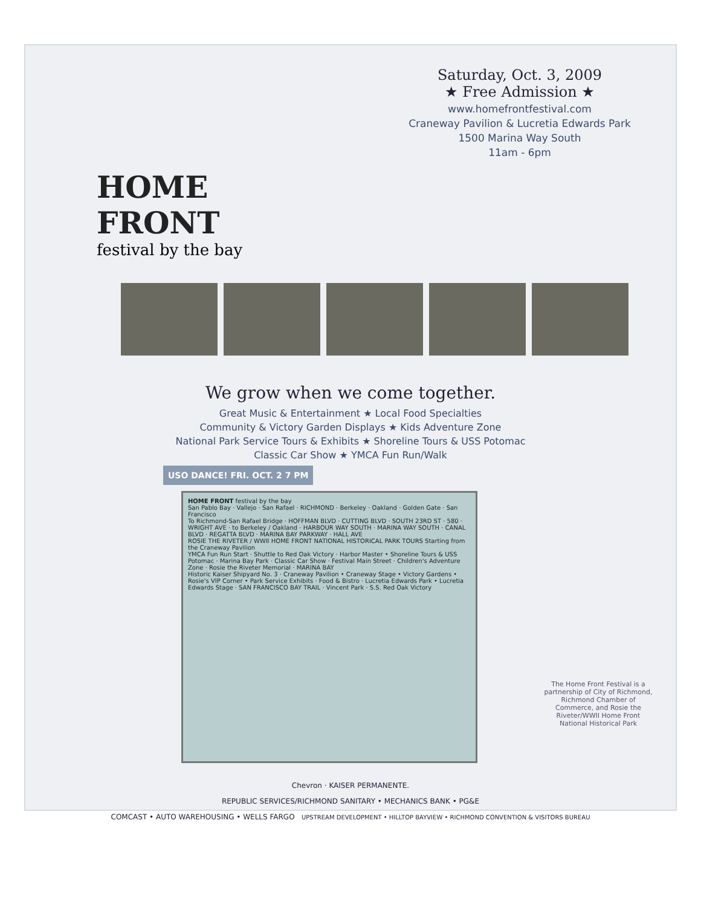HOME FRONT
festival by the bay
Saturday, Oct. 3, 2009
★ Free Admission ★
www.homefrontfestival.com
Craneway Pavilion & Lucretia Edwards Park
1500 Marina Way South
11am - 6pm
We grow when we come together.
Great Music & Entertainment ★ Local Food Specialties
Community & Victory Garden Displays ★ Kids Adventure Zone
National Park Service Tours & Exhibits ★ Shoreline Tours & USS Potomac
Classic Car Show ★ YMCA Fun Run/Walk
USO DANCE! FRI. OCT. 2 7 PM
HOME FRONT festival by the bay
San Pablo Bay · Vallejo · San Rafael · RICHMOND · Berkeley · Oakland · Golden Gate · San Francisco
To Richmond-San Rafael Bridge · HOFFMAN BLVD · CUTTING BLVD · SOUTH 23RD ST · 580 · WRIGHT AVE · to Berkeley / Oakland · HARBOUR WAY SOUTH · MARINA WAY SOUTH · CANAL BLVD · REGATTA BLVD · MARINA BAY PARKWAY · HALL AVE
ROSIE THE RIVETER / WWII HOME FRONT NATIONAL HISTORICAL PARK TOURS Starting from the Craneway Pavilion
YMCA Fun Run Start · Shuttle to Red Oak Victory · Harbor Master • Shoreline Tours & USS Potomac · Marina Bay Park · Classic Car Show · Festival Main Street · Children's Adventure Zone · Rosie the Riveter Memorial · MARINA BAY
Historic Kaiser Shipyard No. 3 · Craneway Pavilion • Craneway Stage • Victory Gardens • Rosie's VIP Corner • Park Service Exhibits · Food & Bistro · Lucretia Edwards Park • Lucretia Edwards Stage · SAN FRANCISCO BAY TRAIL · Vincent Park · S.S. Red Oak Victory
The Home Front Festival is a partnership of City of Richmond, Richmond Chamber of Commerce, and Rosie the Riveter/WWII Home Front National Historical Park
Chevron · KAISER PERMANENTE.
REPUBLIC SERVICES/RICHMOND SANITARY • MECHANICS BANK • PG&E
COMCAST • AUTO WAREHOUSING • WELLS FARGO UPSTREAM DEVELOPMENT • HILLTOP BAYVIEW • RICHMOND CONVENTION & VISITORS BUREAU